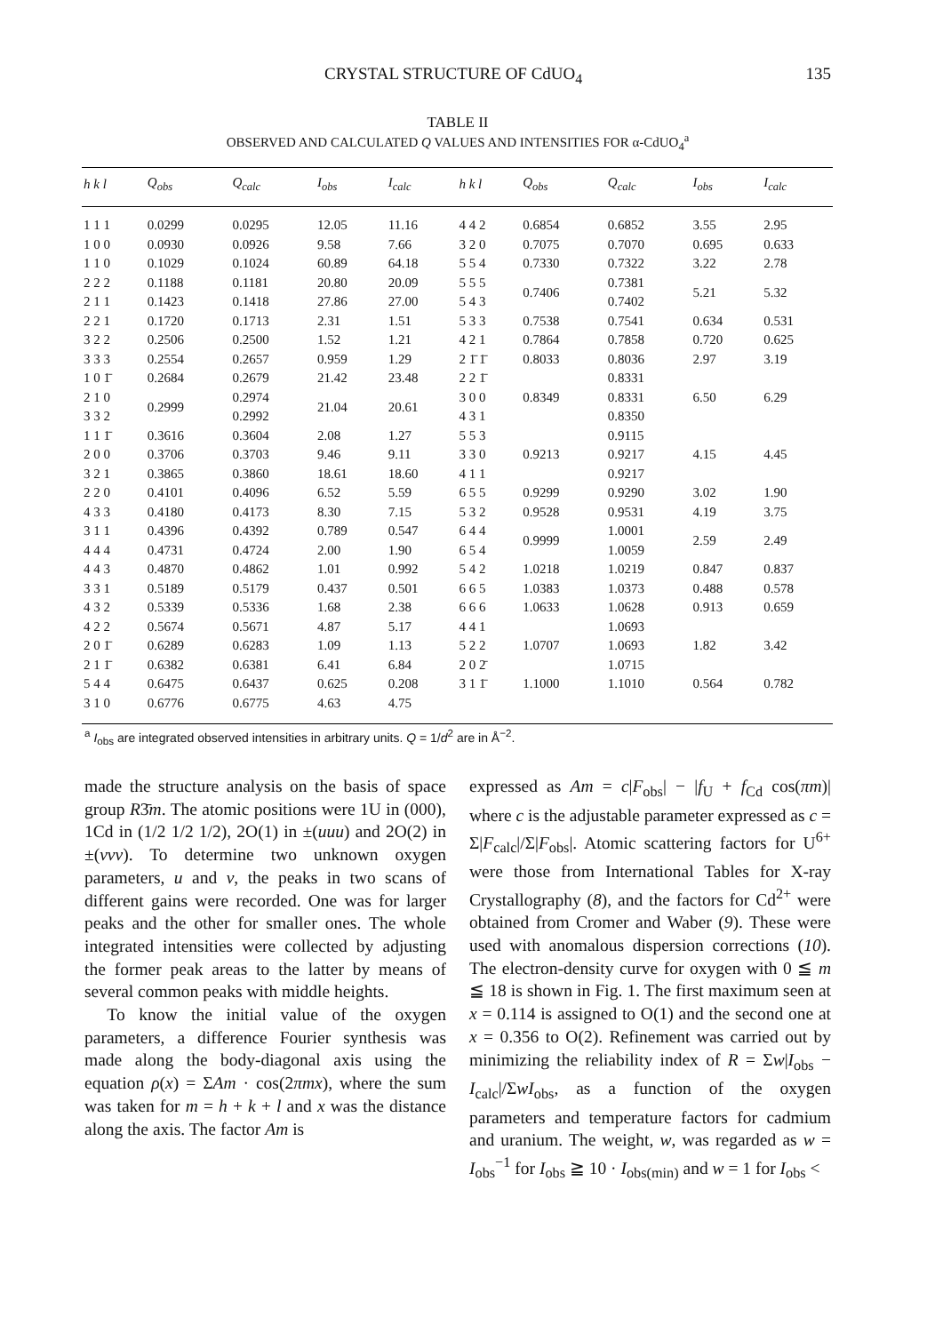CRYSTAL STRUCTURE OF CdUO<sub>4</sub> 135
TABLE II
OBSERVED AND CALCULATED Q VALUES AND INTENSITIES FOR α-CdUO<sub>4</sub><sup>a</sup>
| h k l | Q<sub>obs</sub> | Q<sub>calc</sub> | I<sub>obs</sub> | I<sub>calc</sub> | h k l | Q<sub>obs</sub> | Q<sub>calc</sub> | I<sub>obs</sub> | I<sub>calc</sub> |
| --- | --- | --- | --- | --- | --- | --- | --- | --- | --- |
| 1 1 1 | 0.0299 | 0.0295 | 12.05 | 11.16 | 4 4 2 | 0.6854 | 0.6852 | 3.55 | 2.95 |
| 1 0 0 | 0.0930 | 0.0926 | 9.58 | 7.66 | 3 2 0 | 0.7075 | 0.7070 | 0.695 | 0.633 |
| 1 1 0 | 0.1029 | 0.1024 | 60.89 | 64.18 | 5 5 4 | 0.7330 | 0.7322 | 3.22 | 2.78 |
| 2 2 2 | 0.1188 | 0.1181 | 20.80 | 20.09 | 5 5 5 | 0.7406 | 0.7381 | 5.21 | 5.32 |
| 2 1 1 | 0.1423 | 0.1418 | 27.86 | 27.00 | 5 4 3 | | 0.7402 | | |
| 2 2 1 | 0.1720 | 0.1713 | 2.31 | 1.51 | 5 3 3 | 0.7538 | 0.7541 | 0.634 | 0.531 |
| 3 2 2 | 0.2506 | 0.2500 | 1.52 | 1.21 | 4 2 1 | 0.7864 | 0.7858 | 0.720 | 0.625 |
| 3 3 3 | 0.2554 | 0.2657 | 0.959 | 1.29 | 2 1̄ 1̄ | 0.8033 | 0.8036 | 2.97 | 3.19 |
| 1 0 1̄ | 0.2684 | 0.2679 | 21.42 | 23.48 | 2 2 1̄ | 0.8349 | 0.8331 | 6.50 | 6.29 |
| 2 1 0 | 0.2999 | 0.2974 | 21.04 | 20.61 | 3 0 0 | | 0.8331 | | |
| 3 3 2 | | 0.2992 | | | 4 3 1 | | 0.8350 | | |
| 1 1 1̄ | 0.3616 | 0.3604 | 2.08 | 1.27 | 5 5 3 | 0.9213 | 0.9115 | 4.15 | 4.45 |
| 2 0 0 | 0.3706 | 0.3703 | 9.46 | 9.11 | 3 3 0 | | 0.9217 | | |
| 3 2 1 | 0.3865 | 0.3860 | 18.61 | 18.60 | 4 1 1 | | 0.9217 | | |
| 2 2 0 | 0.4101 | 0.4096 | 6.52 | 5.59 | 6 5 5 | 0.9299 | 0.9290 | 3.02 | 1.90 |
| 4 3 3 | 0.4180 | 0.4173 | 8.30 | 7.15 | 5 3 2 | 0.9528 | 0.9531 | 4.19 | 3.75 |
| 3 1 1 | 0.4396 | 0.4392 | 0.789 | 0.547 | 6 4 4 | 0.9999 | 1.0001 | 2.59 | 2.49 |
| 4 4 4 | 0.4731 | 0.4724 | 2.00 | 1.90 | 6 5 4 | | 1.0059 | | |
| 4 4 3 | 0.4870 | 0.4862 | 1.01 | 0.992 | 5 4 2 | 1.0218 | 1.0219 | 0.847 | 0.837 |
| 3 3 1 | 0.5189 | 0.5179 | 0.437 | 0.501 | 6 6 5 | 1.0383 | 1.0373 | 0.488 | 0.578 |
| 4 3 2 | 0.5339 | 0.5336 | 1.68 | 2.38 | 6 6 6 | 1.0633 | 1.0628 | 0.913 | 0.659 |
| 4 2 2 | 0.5674 | 0.5671 | 4.87 | 5.17 | 4 4 1 | 1.0707 | 1.0693 | 1.82 | 3.42 |
| 2 0 1̄ | 0.6289 | 0.6283 | 1.09 | 1.13 | 5 2 2 | | 1.0693 | | |
| 2 1 1̄ | 0.6382 | 0.6381 | 6.41 | 6.84 | 2 0 2̄ | | 1.0715 | | |
| 5 4 4 | 0.6475 | 0.6437 | 0.625 | 0.208 | 3 1 1̄ | 1.1000 | 1.1010 | 0.564 | 0.782 |
| 3 1 0 | 0.6776 | 0.6775 | 4.63 | 4.75 | | | | | |
<sup>a</sup> I<sub>obs</sub> are integrated observed intensities in arbitrary units. Q = 1/d<sup>2</sup> are in Å<sup>−2</sup>.
made the structure analysis on the basis of space group R3̄m. The atomic positions were 1U in (000), 1Cd in (1/2 1/2 1/2), 2O(1) in ±(uuu) and 2O(2) in ±(vvv). To determine two unknown oxygen parameters, u and v, the peaks in two scans of different gains were recorded. One was for larger peaks and the other for smaller ones. The whole integrated intensities were collected by adjusting the former peak areas to the latter by means of several common peaks with middle heights.
To know the initial value of the oxygen parameters, a difference Fourier synthesis was made along the body-diagonal axis using the equation ρ(x) = ΣAm · cos(2πmx), where the sum was taken for m = h + k + l and x was the distance along the axis. The factor Am is
expressed as Am = c|F<sub>obs</sub>| − |f<sub>U</sub> + f<sub>Cd</sub> cos(πm)| where c is the adjustable parameter expressed as c = Σ|F<sub>calc</sub>|/Σ|F<sub>obs</sub>|. Atomic scattering factors for U<sup>6+</sup> were those from International Tables for X-ray Crystallography (8), and the factors for Cd<sup>2+</sup> were obtained from Cromer and Waber (9). These were used with anomalous dispersion corrections (10). The electron-density curve for oxygen with 0 ≦ m ≦ 18 is shown in Fig. 1. The first maximum seen at x = 0.114 is assigned to O(1) and the second one at x = 0.356 to O(2). Refinement was carried out by minimizing the reliability index of R = Σw|I<sub>obs</sub> − I<sub>calc</sub>|/ΣwI<sub>obs</sub>, as a function of the oxygen parameters and temperature factors for cadmium and uranium. The weight, w, was regarded as w = I<sub>obs</sub><sup>−1</sup> for I<sub>obs</sub> ≧ 10 · I<sub>obs(min)</sub> and w = 1 for I<sub>obs</sub> <